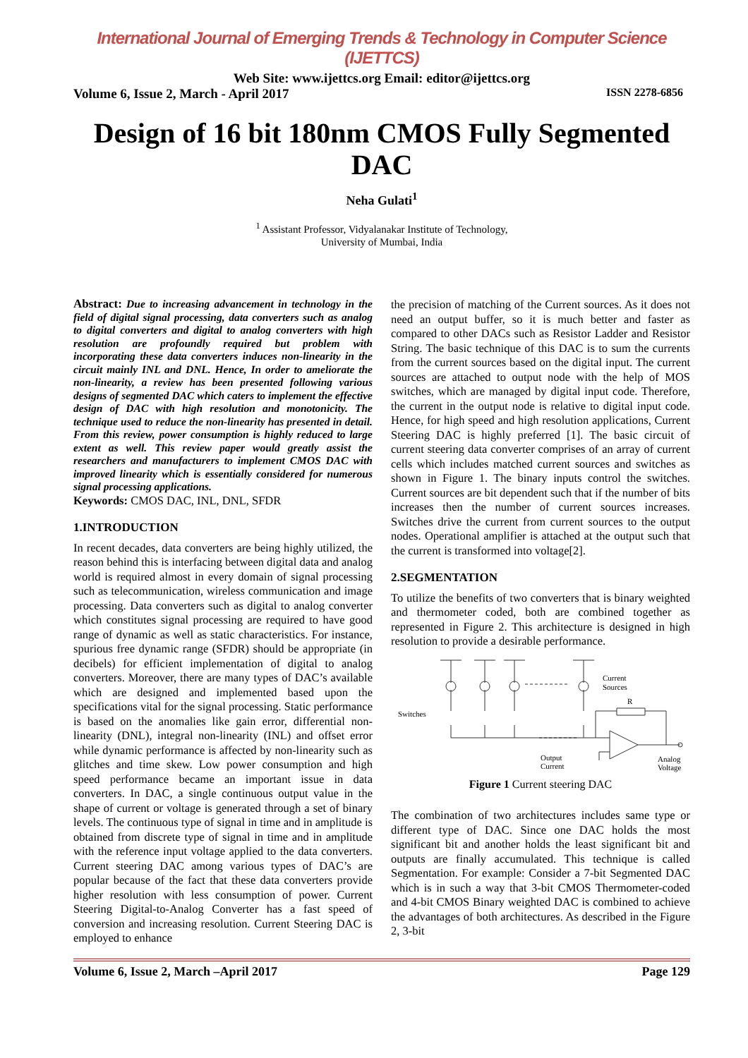International Journal of Emerging Trends & Technology in Computer Science (IJETTCS)
Web Site: www.ijettcs.org Email: editor@ijettcs.org
Volume 6, Issue 2, March - April 2017 ISSN 2278-6856
Design of 16 bit 180nm CMOS Fully Segmented DAC
Neha Gulati<sup>1</sup>
<sup>1</sup> Assistant Professor, Vidyalanakar Institute of Technology,
University of Mumbai, India
Abstract: Due to increasing advancement in technology in the field of digital signal processing, data converters such as analog to digital converters and digital to analog converters with high resolution are profoundly required but problem with incorporating these data converters induces non-linearity in the circuit mainly INL and DNL. Hence, In order to ameliorate the non-linearity, a review has been presented following various designs of segmented DAC which caters to implement the effective design of DAC with high resolution and monotonicity. The technique used to reduce the non-linearity has presented in detail. From this review, power consumption is highly reduced to large extent as well. This review paper would greatly assist the researchers and manufacturers to implement CMOS DAC with improved linearity which is essentially considered for numerous signal processing applications.
Keywords: CMOS DAC, INL, DNL, SFDR
1.INTRODUCTION
In recent decades, data converters are being highly utilized, the reason behind this is interfacing between digital data and analog world is required almost in every domain of signal processing such as telecommunication, wireless communication and image processing. Data converters such as digital to analog converter which constitutes signal processing are required to have good range of dynamic as well as static characteristics. For instance, spurious free dynamic range (SFDR) should be appropriate (in decibels) for efficient implementation of digital to analog converters. Moreover, there are many types of DAC’s available which are designed and implemented based upon the specifications vital for the signal processing. Static performance is based on the anomalies like gain error, differential non-linearity (DNL), integral non-linearity (INL) and offset error while dynamic performance is affected by non-linearity such as glitches and time skew. Low power consumption and high speed performance became an important issue in data converters. In DAC, a single continuous output value in the shape of current or voltage is generated through a set of binary levels. The continuous type of signal in time and in amplitude is obtained from discrete type of signal in time and in amplitude with the reference input voltage applied to the data converters. Current steering DAC among various types of DAC’s are popular because of the fact that these data converters provide higher resolution with less consumption of power. Current Steering Digital-to-Analog Converter has a fast speed of conversion and increasing resolution. Current Steering DAC is employed to enhance
the precision of matching of the Current sources. As it does not need an output buffer, so it is much better and faster as compared to other DACs such as Resistor Ladder and Resistor String. The basic technique of this DAC is to sum the currents from the current sources based on the digital input. The current sources are attached to output node with the help of MOS switches, which are managed by digital input code. Therefore, the current in the output node is relative to digital input code. Hence, for high speed and high resolution applications, Current Steering DAC is highly preferred [1]. The basic circuit of current steering data converter comprises of an array of current cells which includes matched current sources and switches as shown in Figure 1. The binary inputs control the switches. Current sources are bit dependent such that if the number of bits increases then the number of current sources increases. Switches drive the current from current sources to the output nodes. Operational amplifier is attached at the output such that the current is transformed into voltage[2].
2.SEGMENTATION
To utilize the benefits of two converters that is binary weighted and thermometer coded, both are combined together as represented in Figure 2. This architecture is designed in high resolution to provide a desirable performance.
Current
Sources
R
Switches
Output
Current
Analog
Voltage
Figure 1 Current steering DAC
The combination of two architectures includes same type or different type of DAC. Since one DAC holds the most significant bit and another holds the least significant bit and outputs are finally accumulated. This technique is called Segmentation. For example: Consider a 7-bit Segmented DAC which is in such a way that 3-bit CMOS Thermometer-coded and 4-bit CMOS Binary weighted DAC is combined to achieve the advantages of both architectures. As described in the Figure 2, 3-bit
Volume 6, Issue 2, March –April 2017 Page 129